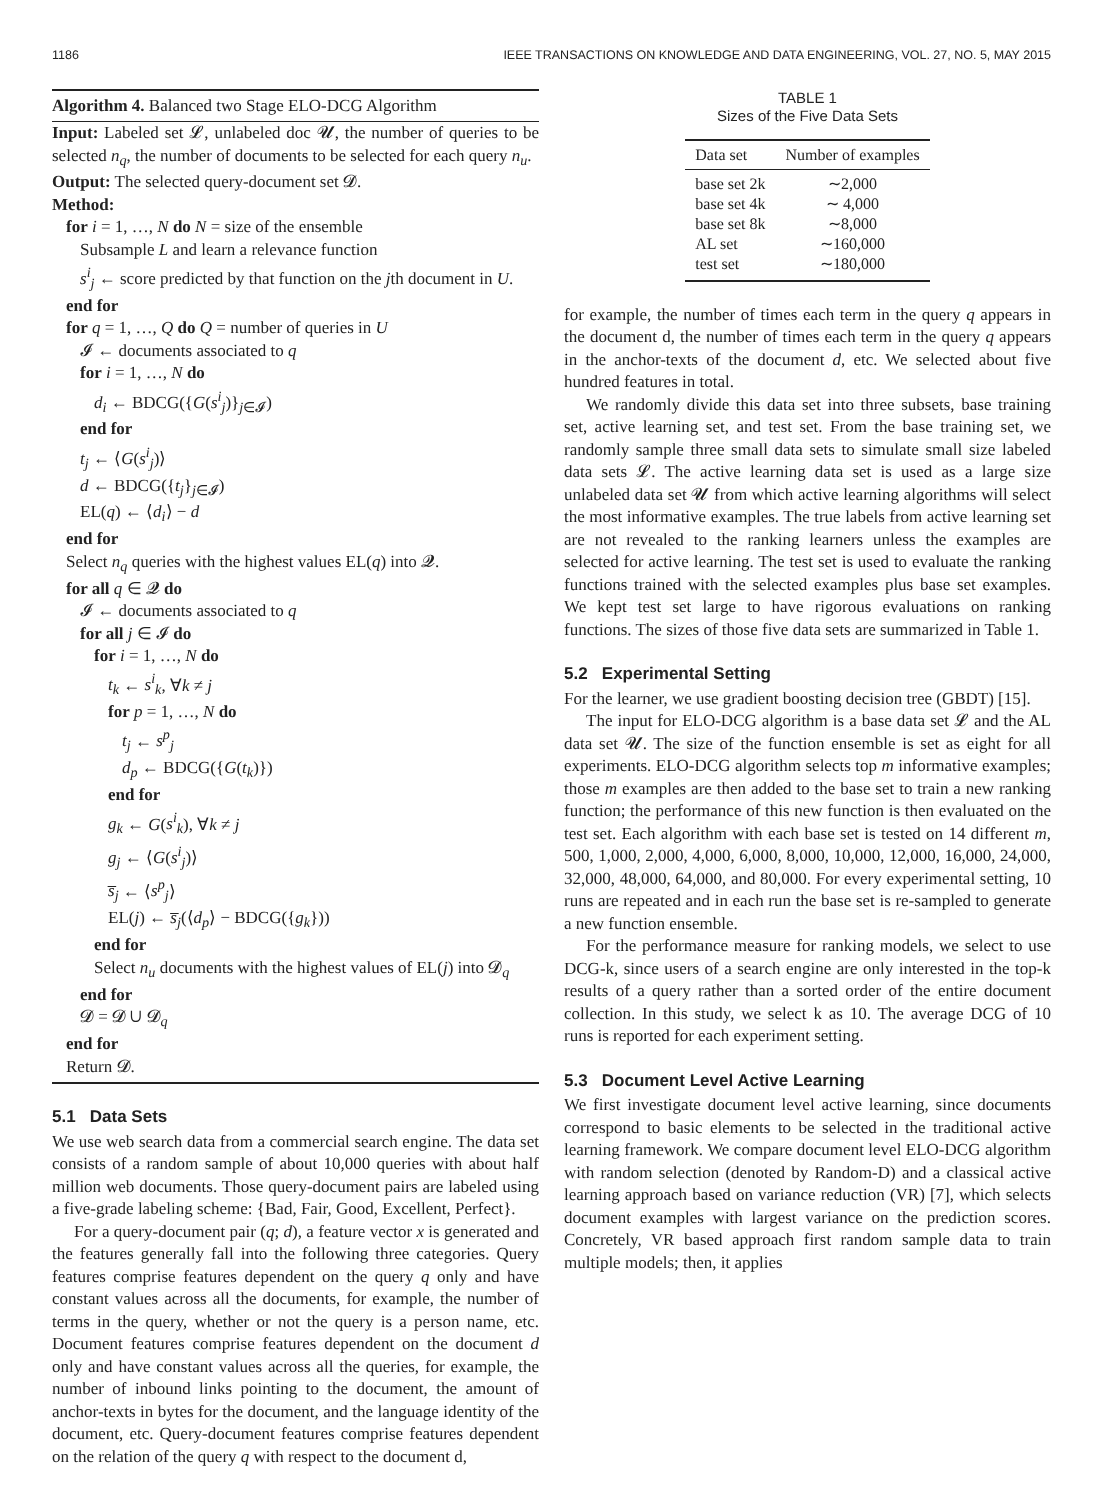1186 IEEE TRANSACTIONS ON KNOWLEDGE AND DATA ENGINEERING, VOL. 27, NO. 5, MAY 2015
Algorithm 4. Balanced two Stage ELO-DCG Algorithm
Input: Labeled set 𝓛, unlabeled doc 𝓤, the number of queries to be selected n<sub>q</sub>, the number of documents to be selected for each query n<sub>u</sub>.
Output: The selected query-document set 𝓓.
Method:
for i = 1, …, N do N = size of the ensemble
Subsample L and learn a relevance function
s<sup>i</sup><sub>j</sub> ← score predicted by that function on the jth document in U.
end for
for q = 1, …, Q do Q = number of queries in U
𝓘 ← documents associated to q
for i = 1, …, N do
d<sub>i</sub> ← BDCG({G(s<sup>i</sup><sub>j</sub>)}<sub>j∈𝓘</sub>)
end for
t<sub>j</sub> ← ⟨G(s<sup>i</sup><sub>j</sub>)⟩
d ← BDCG({t<sub>j</sub>}<sub>j∈𝓘</sub>)
EL(q) ← ⟨d<sub>i</sub>⟩ − d
end for
Select n<sub>q</sub> queries with the highest values EL(q) into 𝓠.
for all q ∈ 𝓠 do
𝓘 ← documents associated to q
for all j ∈ 𝓘 do
for i = 1, …, N do
t<sub>k</sub> ← s<sup>i</sup><sub>k</sub>, ∀k ≠ j
for p = 1, …, N do
t<sub>j</sub> ← s<sup>p</sup><sub>j</sub>
d<sub>p</sub> ← BDCG({G(t<sub>k</sub>)})
end for
g<sub>k</sub> ← G(s<sup>i</sup><sub>k</sub>), ∀k ≠ j
g<sub>j</sub> ← ⟨G(s<sup>i</sup><sub>j</sub>)⟩
s̅<sub>j</sub> ← ⟨s<sup>p</sup><sub>j</sub>⟩
EL(j) ← s̅<sub>j</sub>(⟨d<sub>p</sub>⟩ − BDCG({g<sub>k</sub>}))
end for
Select n<sub>u</sub> documents with the highest values of EL(j) into 𝓓<sub>q</sub>
end for
𝓓 = 𝓓 ∪ 𝓓<sub>q</sub>
end for
Return 𝓓.
5.1 Data Sets
We use web search data from a commercial search engine. The data set consists of a random sample of about 10,000 queries with about half million web documents. Those query-document pairs are labeled using a five-grade labeling scheme: {Bad, Fair, Good, Excellent, Perfect}.
For a query-document pair (q; d), a feature vector x is generated and the features generally fall into the following three categories. Query features comprise features dependent on the query q only and have constant values across all the documents, for example, the number of terms in the query, whether or not the query is a person name, etc. Document features comprise features dependent on the document d only and have constant values across all the queries, for example, the number of inbound links pointing to the document, the amount of anchor-texts in bytes for the document, and the language identity of the document, etc. Query-document features comprise features dependent on the relation of the query q with respect to the document d,
TABLE 1
Sizes of the Five Data Sets
| Data set | Number of examples |
| --- | --- |
| base set 2k | ∼2,000 |
| base set 4k | ∼ 4,000 |
| base set 8k | ∼8,000 |
| AL set | ∼160,000 |
| test set | ∼180,000 |
for example, the number of times each term in the query q appears in the document d, the number of times each term in the query q appears in the anchor-texts of the document d, etc. We selected about five hundred features in total.
We randomly divide this data set into three subsets, base training set, active learning set, and test set. From the base training set, we randomly sample three small data sets to simulate small size labeled data sets 𝓛. The active learning data set is used as a large size unlabeled data set 𝓤 from which active learning algorithms will select the most informative examples. The true labels from active learning set are not revealed to the ranking learners unless the examples are selected for active learning. The test set is used to evaluate the ranking functions trained with the selected examples plus base set examples. We kept test set large to have rigorous evaluations on ranking functions. The sizes of those five data sets are summarized in Table 1.
5.2 Experimental Setting
For the learner, we use gradient boosting decision tree (GBDT) [15].
The input for ELO-DCG algorithm is a base data set 𝓛 and the AL data set 𝓤. The size of the function ensemble is set as eight for all experiments. ELO-DCG algorithm selects top m informative examples; those m examples are then added to the base set to train a new ranking function; the performance of this new function is then evaluated on the test set. Each algorithm with each base set is tested on 14 different m, 500, 1,000, 2,000, 4,000, 6,000, 8,000, 10,000, 12,000, 16,000, 24,000, 32,000, 48,000, 64,000, and 80,000. For every experimental setting, 10 runs are repeated and in each run the base set is re-sampled to generate a new function ensemble.
For the performance measure for ranking models, we select to use DCG-k, since users of a search engine are only interested in the top-k results of a query rather than a sorted order of the entire document collection. In this study, we select k as 10. The average DCG of 10 runs is reported for each experiment setting.
5.3 Document Level Active Learning
We first investigate document level active learning, since documents correspond to basic elements to be selected in the traditional active learning framework. We compare document level ELO-DCG algorithm with random selection (denoted by Random-D) and a classical active learning approach based on variance reduction (VR) [7], which selects document examples with largest variance on the prediction scores. Concretely, VR based approach first random sample data to train multiple models; then, it applies